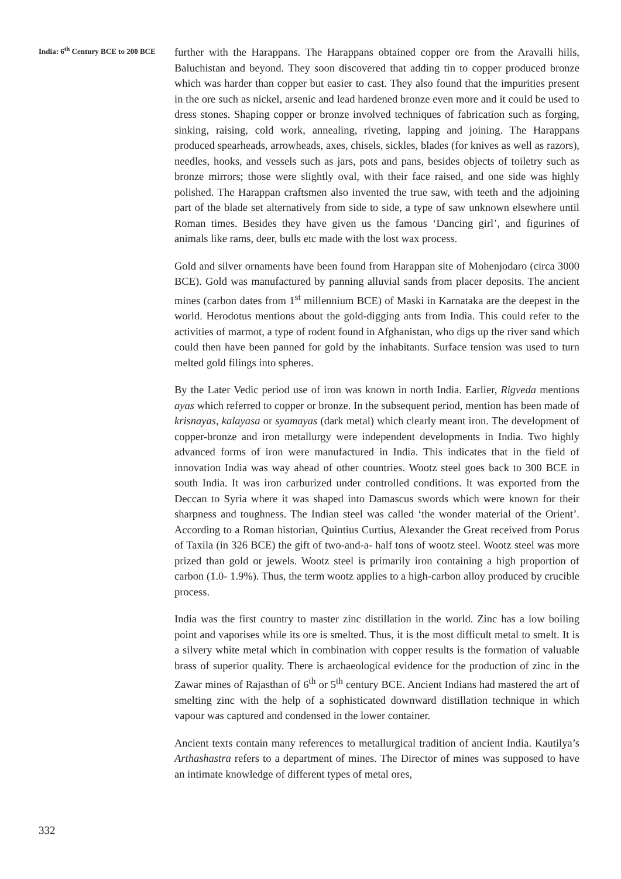India: 6<sup>th</sup> Century BCE to 200 BCE
332
further with the Harappans. The Harappans obtained copper ore from the Aravalli hills, Baluchistan and beyond. They soon discovered that adding tin to copper produced bronze which was harder than copper but easier to cast. They also found that the impurities present in the ore such as nickel, arsenic and lead hardened bronze even more and it could be used to dress stones. Shaping copper or bronze involved techniques of fabrication such as forging, sinking, raising, cold work, annealing, riveting, lapping and joining. The Harappans produced spearheads, arrowheads, axes, chisels, sickles, blades (for knives as well as razors), needles, hooks, and vessels such as jars, pots and pans, besides objects of toiletry such as bronze mirrors; those were slightly oval, with their face raised, and one side was highly polished. The Harappan craftsmen also invented the true saw, with teeth and the adjoining part of the blade set alternatively from side to side, a type of saw unknown elsewhere until Roman times. Besides they have given us the famous ‘Dancing girl’, and figurines of animals like rams, deer, bulls etc made with the lost wax process.
Gold and silver ornaments have been found from Harappan site of Mohenjodaro (circa 3000 BCE). Gold was manufactured by panning alluvial sands from placer deposits. The ancient mines (carbon dates from 1<sup>st</sup> millennium BCE) of Maski in Karnataka are the deepest in the world. Herodotus mentions about the gold-digging ants from India. This could refer to the activities of marmot, a type of rodent found in Afghanistan, who digs up the river sand which could then have been panned for gold by the inhabitants. Surface tension was used to turn melted gold filings into spheres.
By the Later Vedic period use of iron was known in north India. Earlier, Rigveda mentions ayas which referred to copper or bronze. In the subsequent period, mention has been made of krisnayas, kalayasa or syamayas (dark metal) which clearly meant iron. The development of copper-bronze and iron metallurgy were independent developments in India. Two highly advanced forms of iron were manufactured in India. This indicates that in the field of innovation India was way ahead of other countries. Wootz steel goes back to 300 BCE in south India. It was iron carburized under controlled conditions. It was exported from the Deccan to Syria where it was shaped into Damascus swords which were known for their sharpness and toughness. The Indian steel was called ‘the wonder material of the Orient’. According to a Roman historian, Quintius Curtius, Alexander the Great received from Porus of Taxila (in 326 BCE) the gift of two-and-a- half tons of wootz steel. Wootz steel was more prized than gold or jewels. Wootz steel is primarily iron containing a high proportion of carbon (1.0- 1.9%). Thus, the term wootz applies to a high-carbon alloy produced by crucible process.
India was the first country to master zinc distillation in the world. Zinc has a low boiling point and vaporises while its ore is smelted. Thus, it is the most difficult metal to smelt. It is a silvery white metal which in combination with copper results is the formation of valuable brass of superior quality. There is archaeological evidence for the production of zinc in the Zawar mines of Rajasthan of 6<sup>th</sup> or 5<sup>th</sup> century BCE. Ancient Indians had mastered the art of smelting zinc with the help of a sophisticated downward distillation technique in which vapour was captured and condensed in the lower container.
Ancient texts contain many references to metallurgical tradition of ancient India. Kautilya’s Arthashastra refers to a department of mines. The Director of mines was supposed to have an intimate knowledge of different types of metal ores,